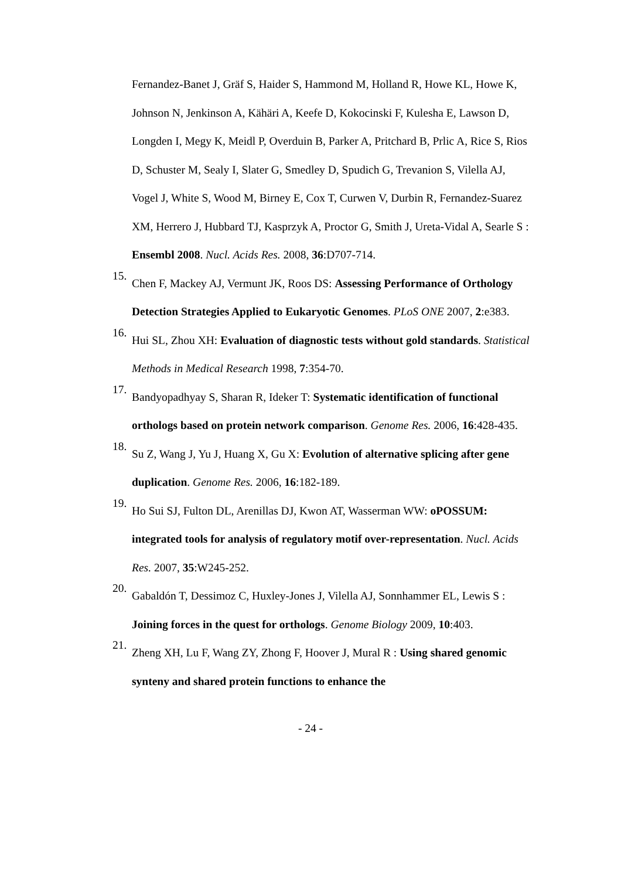Fernandez-Banet J, Gräf S, Haider S, Hammond M, Holland R, Howe KL, Howe K, Johnson N, Jenkinson A, Kähäri A, Keefe D, Kokocinski F, Kulesha E, Lawson D, Longden I, Megy K, Meidl P, Overduin B, Parker A, Pritchard B, Prlic A, Rice S, Rios D, Schuster M, Sealy I, Slater G, Smedley D, Spudich G, Trevanion S, Vilella AJ, Vogel J, White S, Wood M, Birney E, Cox T, Curwen V, Durbin R, Fernandez-Suarez XM, Herrero J, Hubbard TJ, Kasprzyk A, Proctor G, Smith J, Ureta-Vidal A, Searle S : Ensembl 2008. Nucl. Acids Res. 2008, 36:D707-714.
15.
Chen F, Mackey AJ, Vermunt JK, Roos DS: Assessing Performance of Orthology Detection Strategies Applied to Eukaryotic Genomes. PLoS ONE 2007, 2:e383.
16.
Hui SL, Zhou XH: Evaluation of diagnostic tests without gold standards. Statistical Methods in Medical Research 1998, 7:354-70.
17.
Bandyopadhyay S, Sharan R, Ideker T: Systematic identification of functional orthologs based on protein network comparison. Genome Res. 2006, 16:428-435.
18.
Su Z, Wang J, Yu J, Huang X, Gu X: Evolution of alternative splicing after gene duplication. Genome Res. 2006, 16:182-189.
19.
Ho Sui SJ, Fulton DL, Arenillas DJ, Kwon AT, Wasserman WW: oPOSSUM: integrated tools for analysis of regulatory motif over-representation. Nucl. Acids Res. 2007, 35:W245-252.
20.
Gabaldón T, Dessimoz C, Huxley-Jones J, Vilella AJ, Sonnhammer EL, Lewis S : Joining forces in the quest for orthologs. Genome Biology 2009, 10:403.
21.
Zheng XH, Lu F, Wang ZY, Zhong F, Hoover J, Mural R : Using shared genomic synteny and shared protein functions to enhance the
- 24 -